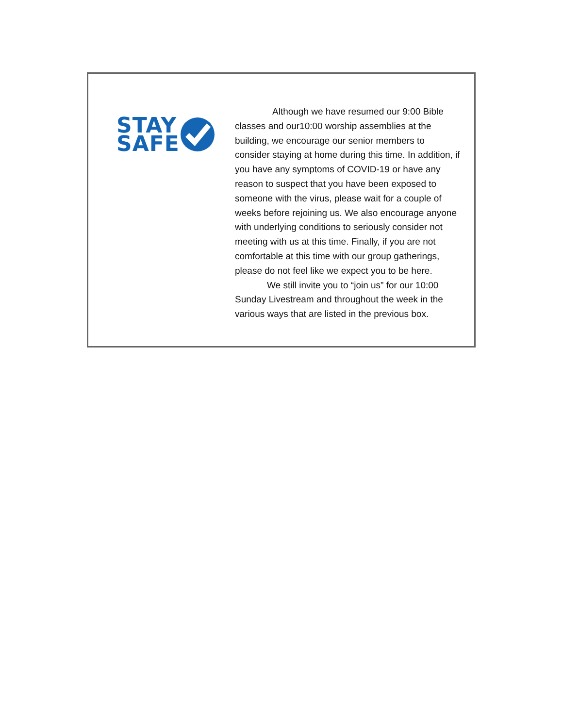STAY
SAFE
Although we have resumed our 9:00 Bible classes and our10:00 worship assemblies at the building, we encourage our senior members to consider staying at home during this time. In addition, if you have any symptoms of COVID-19 or have any reason to suspect that you have been exposed to someone with the virus, please wait for a couple of weeks before rejoining us. We also encourage anyone with underlying conditions to seriously consider not meeting with us at this time. Finally, if you are not comfortable at this time with our group gatherings, please do not feel like we expect you to be here.
We still invite you to “join us” for our 10:00 Sunday Livestream and throughout the week in the various ways that are listed in the previous box.